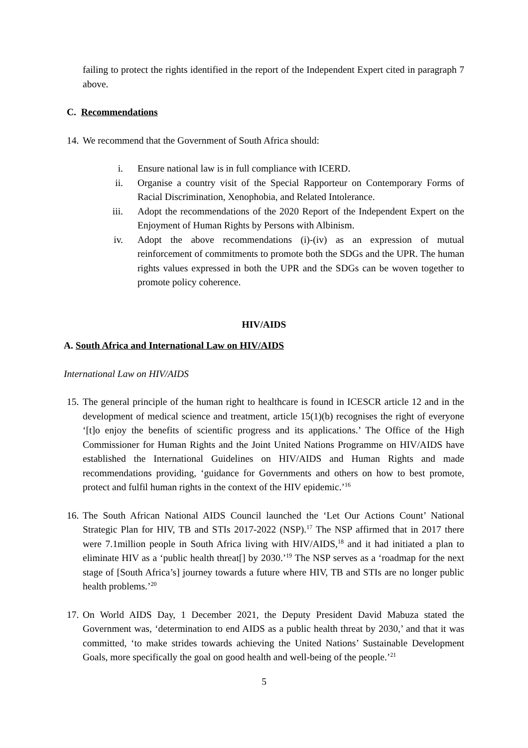failing to protect the rights identified in the report of the Independent Expert cited in paragraph 7 above.
C. Recommendations
14. We recommend that the Government of South Africa should:
i. Ensure national law is in full compliance with ICERD.
ii. Organise a country visit of the Special Rapporteur on Contemporary Forms of Racial Discrimination, Xenophobia, and Related Intolerance.
iii. Adopt the recommendations of the 2020 Report of the Independent Expert on the Enjoyment of Human Rights by Persons with Albinism.
iv. Adopt the above recommendations (i)-(iv) as an expression of mutual reinforcement of commitments to promote both the SDGs and the UPR. The human rights values expressed in both the UPR and the SDGs can be woven together to promote policy coherence.
HIV/AIDS
A. South Africa and International Law on HIV/AIDS
International Law on HIV/AIDS
15. The general principle of the human right to healthcare is found in ICESCR article 12 and in the development of medical science and treatment, article 15(1)(b) recognises the right of everyone ‘[t]o enjoy the benefits of scientific progress and its applications.’ The Office of the High Commissioner for Human Rights and the Joint United Nations Programme on HIV/AIDS have established the International Guidelines on HIV/AIDS and Human Rights and made recommendations providing, ‘guidance for Governments and others on how to best promote, protect and fulfil human rights in the context of the HIV epidemic.’<sup>16</sup>
16. The South African National AIDS Council launched the ‘Let Our Actions Count’ National Strategic Plan for HIV, TB and STIs 2017-2022 (NSP).<sup>17</sup> The NSP affirmed that in 2017 there were 7.1million people in South Africa living with HIV/AIDS,<sup>18</sup> and it had initiated a plan to eliminate HIV as a ‘public health threat[] by 2030.’<sup>19</sup> The NSP serves as a ‘roadmap for the next stage of [South Africa’s] journey towards a future where HIV, TB and STIs are no longer public health problems.’<sup>20</sup>
17. On World AIDS Day, 1 December 2021, the Deputy President David Mabuza stated the Government was, ‘determination to end AIDS as a public health threat by 2030,’ and that it was committed, ‘to make strides towards achieving the United Nations’ Sustainable Development Goals, more specifically the goal on good health and well-being of the people.’<sup>21</sup>
5